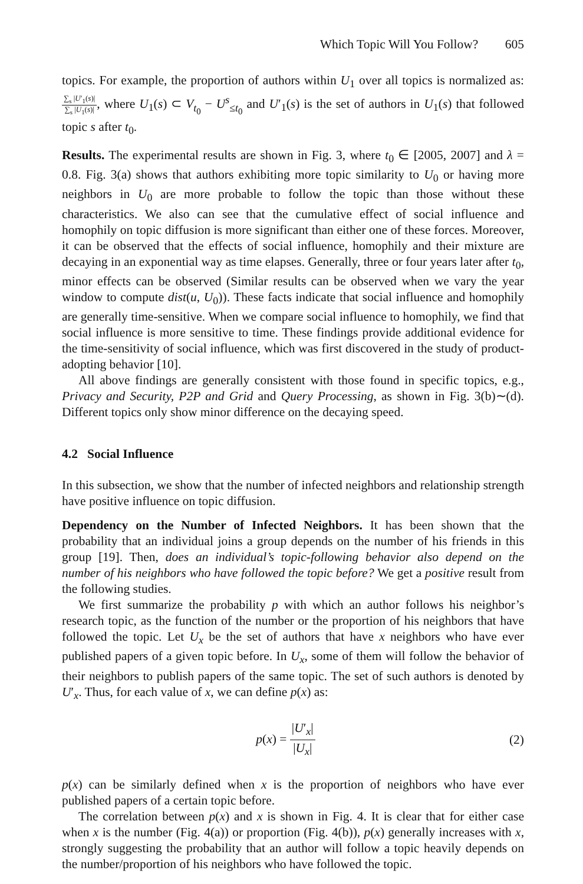Which Topic Will You Follow? 605
topics. For example, the proportion of authors within U<sub>1</sub> over all topics is normalized as: ∑<sub>s</sub> |U′<sub>1</sub>(s)| ∑<sub>s</sub> |U<sub>1</sub>(s)|, where U<sub>1</sub>(s) ⊂ V<sub>t<sub>0</sub></sub> − U<sup>s</sup><sub>≤t<sub>0</sub></sub> and U′<sub>1</sub>(s) is the set of authors in U<sub>1</sub>(s) that followed topic s after t<sub>0</sub>.
Results. The experimental results are shown in Fig. 3, where t<sub>0</sub> ∈ [2005, 2007] and λ = 0.8. Fig. 3(a) shows that authors exhibiting more topic similarity to U<sub>0</sub> or having more neighbors in U<sub>0</sub> are more probable to follow the topic than those without these characteristics. We also can see that the cumulative effect of social influence and homophily on topic diffusion is more significant than either one of these forces. Moreover, it can be observed that the effects of social influence, homophily and their mixture are decaying in an exponential way as time elapses. Generally, three or four years later after t<sub>0</sub>, minor effects can be observed (Similar results can be observed when we vary the year window to compute dist(u, U<sub>0</sub>)). These facts indicate that social influence and homophily are generally time-sensitive. When we compare social influence to homophily, we find that social influence is more sensitive to time. These findings provide additional evidence for the time-sensitivity of social influence, which was first discovered in the study of product-adopting behavior [10].
All above findings are generally consistent with those found in specific topics, e.g., Privacy and Security, P2P and Grid and Query Processing, as shown in Fig. 3(b)∼(d). Different topics only show minor difference on the decaying speed.
4.2 Social Influence
In this subsection, we show that the number of infected neighbors and relationship strength have positive influence on topic diffusion.
Dependency on the Number of Infected Neighbors. It has been shown that the probability that an individual joins a group depends on the number of his friends in this group [19]. Then, does an individual’s topic-following behavior also depend on the number of his neighbors who have followed the topic before? We get a positive result from the following studies.
We first summarize the probability p with which an author follows his neighbor’s research topic, as the function of the number or the proportion of his neighbors that have followed the topic. Let U<sub>x</sub> be the set of authors that have x neighbors who have ever published papers of a given topic before. In U<sub>x</sub>, some of them will follow the behavior of their neighbors to publish papers of the same topic. The set of such authors is denoted by U′<sub>x</sub>. Thus, for each value of x, we can define p(x) as:
p(x) = |U′<sub>x</sub>| |U<sub>x</sub>| (2)
p(x) can be similarly defined when x is the proportion of neighbors who have ever published papers of a certain topic before.
The correlation between p(x) and x is shown in Fig. 4. It is clear that for either case when x is the number (Fig. 4(a)) or proportion (Fig. 4(b)), p(x) generally increases with x, strongly suggesting the probability that an author will follow a topic heavily depends on the number/proportion of his neighbors who have followed the topic.